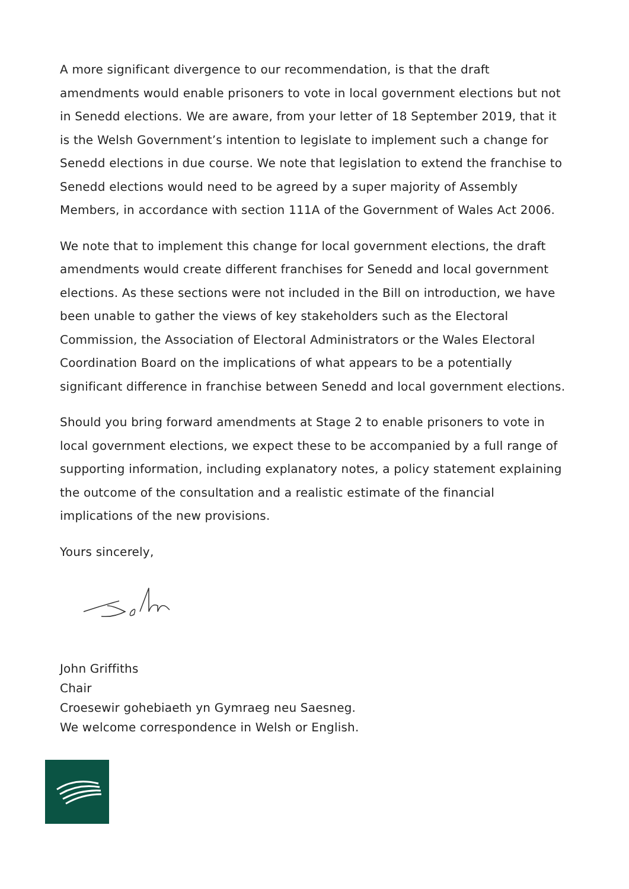A more significant divergence to our recommendation, is that the draft amendments would enable prisoners to vote in local government elections but not in Senedd elections. We are aware, from your letter of 18 September 2019, that it is the Welsh Government’s intention to legislate to implement such a change for Senedd elections in due course. We note that legislation to extend the franchise to Senedd elections would need to be agreed by a super majority of Assembly Members, in accordance with section 111A of the Government of Wales Act 2006.
We note that to implement this change for local government elections, the draft amendments would create different franchises for Senedd and local government elections. As these sections were not included in the Bill on introduction, we have been unable to gather the views of key stakeholders such as the Electoral Commission, the Association of Electoral Administrators or the Wales Electoral Coordination Board on the implications of what appears to be a potentially significant difference in franchise between Senedd and local government elections.
Should you bring forward amendments at Stage 2 to enable prisoners to vote in local government elections, we expect these to be accompanied by a full range of supporting information, including explanatory notes, a policy statement explaining the outcome of the consultation and a realistic estimate of the financial implications of the new provisions.
Yours sincerely,
John Griffiths
Chair
Croesewir gohebiaeth yn Gymraeg neu Saesneg.
We welcome correspondence in Welsh or English.